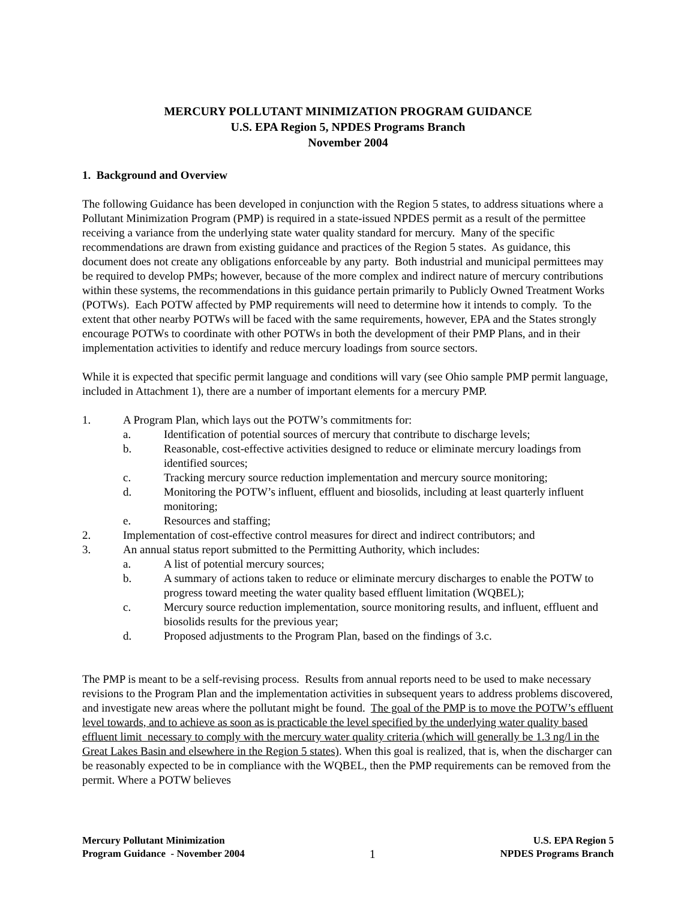MERCURY POLLUTANT MINIMIZATION PROGRAM GUIDANCE
U.S. EPA Region 5, NPDES Programs Branch
November 2004
1. Background and Overview
The following Guidance has been developed in conjunction with the Region 5 states, to address situations where a Pollutant Minimization Program (PMP) is required in a state-issued NPDES permit as a result of the permittee receiving a variance from the underlying state water quality standard for mercury. Many of the specific recommendations are drawn from existing guidance and practices of the Region 5 states. As guidance, this document does not create any obligations enforceable by any party. Both industrial and municipal permittees may be required to develop PMPs; however, because of the more complex and indirect nature of mercury contributions within these systems, the recommendations in this guidance pertain primarily to Publicly Owned Treatment Works (POTWs). Each POTW affected by PMP requirements will need to determine how it intends to comply. To the extent that other nearby POTWs will be faced with the same requirements, however, EPA and the States strongly encourage POTWs to coordinate with other POTWs in both the development of their PMP Plans, and in their implementation activities to identify and reduce mercury loadings from source sectors.
While it is expected that specific permit language and conditions will vary (see Ohio sample PMP permit language, included in Attachment 1), there are a number of important elements for a mercury PMP.
1. A Program Plan, which lays out the POTW’s commitments for:
a. Identification of potential sources of mercury that contribute to discharge levels;
b. Reasonable, cost-effective activities designed to reduce or eliminate mercury loadings from identified sources;
c. Tracking mercury source reduction implementation and mercury source monitoring;
d. Monitoring the POTW’s influent, effluent and biosolids, including at least quarterly influent monitoring;
e. Resources and staffing;
2. Implementation of cost-effective control measures for direct and indirect contributors; and
3. An annual status report submitted to the Permitting Authority, which includes:
a. A list of potential mercury sources;
b. A summary of actions taken to reduce or eliminate mercury discharges to enable the POTW to progress toward meeting the water quality based effluent limitation (WQBEL);
c. Mercury source reduction implementation, source monitoring results, and influent, effluent and biosolids results for the previous year;
d. Proposed adjustments to the Program Plan, based on the findings of 3.c.
The PMP is meant to be a self-revising process. Results from annual reports need to be used to make necessary revisions to the Program Plan and the implementation activities in subsequent years to address problems discovered, and investigate new areas where the pollutant might be found. The goal of the PMP is to move the POTW’s effluent level towards, and to achieve as soon as is practicable the level specified by the underlying water quality based effluent limit necessary to comply with the mercury water quality criteria (which will generally be 1.3 ng/l in the Great Lakes Basin and elsewhere in the Region 5 states). When this goal is realized, that is, when the discharger can be reasonably expected to be in compliance with the WQBEL, then the PMP requirements can be removed from the permit. Where a POTW believes
Mercury Pollutant Minimization
Program Guidance - November 2004
1
U.S. EPA Region 5
NPDES Programs Branch